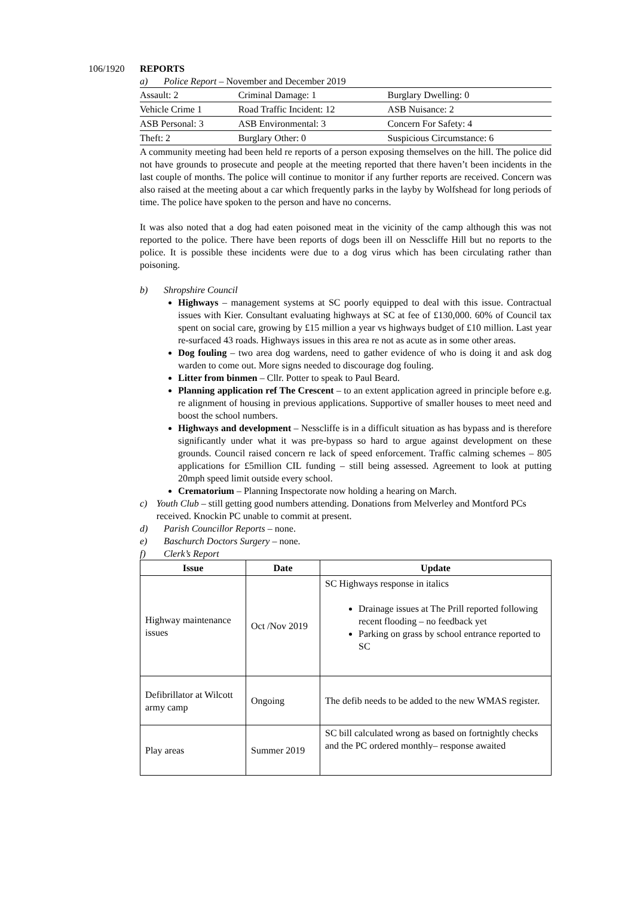106/1920 REPORTS
a) Police Report – November and December 2019
| Assault: 2 | Criminal Damage: 1 | Burglary Dwelling: 0 |
| Vehicle Crime 1 | Road Traffic Incident: 12 | ASB Nuisance: 2 |
| ASB Personal: 3 | ASB Environmental: 3 | Concern For Safety: 4 |
| Theft: 2 | Burglary Other: 0 | Suspicious Circumstance: 6 |
A community meeting had been held re reports of a person exposing themselves on the hill. The police did not have grounds to prosecute and people at the meeting reported that there haven’t been incidents in the last couple of months. The police will continue to monitor if any further reports are received. Concern was also raised at the meeting about a car which frequently parks in the layby by Wolfshead for long periods of time. The police have spoken to the person and have no concerns.
It was also noted that a dog had eaten poisoned meat in the vicinity of the camp although this was not reported to the police. There have been reports of dogs been ill on Nesscliffe Hill but no reports to the police. It is possible these incidents were due to a dog virus which has been circulating rather than poisoning.
b) Shropshire Council
Highways – management systems at SC poorly equipped to deal with this issue. Contractual issues with Kier. Consultant evaluating highways at SC at fee of £130,000. 60% of Council tax spent on social care, growing by £15 million a year vs highways budget of £10 million. Last year re-surfaced 43 roads. Highways issues in this area re not as acute as in some other areas.
Dog fouling – two area dog wardens, need to gather evidence of who is doing it and ask dog warden to come out. More signs needed to discourage dog fouling.
Litter from binmen – Cllr. Potter to speak to Paul Beard.
Planning application ref The Crescent – to an extent application agreed in principle before e.g. re alignment of housing in previous applications. Supportive of smaller houses to meet need and boost the school numbers.
Highways and development – Nesscliffe is in a difficult situation as has bypass and is therefore significantly under what it was pre-bypass so hard to argue against development on these grounds. Council raised concern re lack of speed enforcement. Traffic calming schemes – 805 applications for £5million CIL funding – still being assessed. Agreement to look at putting 20mph speed limit outside every school.
Crematorium – Planning Inspectorate now holding a hearing on March.
c) Youth Club – still getting good numbers attending. Donations from Melverley and Montford PCs received. Knockin PC unable to commit at present.
d) Parish Councillor Reports – none.
e) Baschurch Doctors Surgery – none.
f) Clerk’s Report
| Issue | Date | Update |
| --- | --- | --- |
| Highway maintenance issues | Oct /Nov 2019 | SC Highways response in italics Drainage issues at The Prill reported following recent flooding – no feedback yet Parking on grass by school entrance reported to SC |
| Defibrillator at Wilcott army camp | Ongoing | The defib needs to be added to the new WMAS register. |
| Play areas | Summer 2019 | SC bill calculated wrong as based on fortnightly checks and the PC ordered monthly– response awaited |